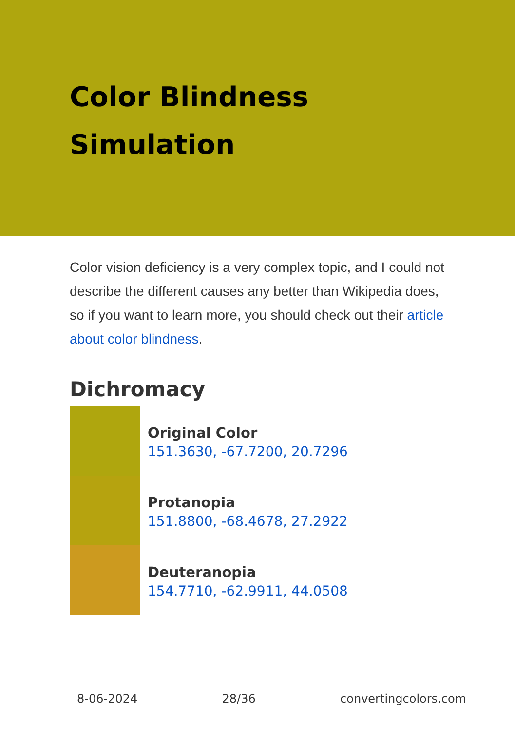Color Blindness
Simulation
Color vision deficiency is a very complex topic, and I could not describe the different causes any better than Wikipedia does, so if you want to learn more, you should check out their article about color blindness.
Dichromacy
Original Color
151.3630, -67.7200, 20.7296
Protanopia
151.8800, -68.4678, 27.2922
Deuteranopia
154.7710, -62.9911, 44.0508
8-06-2024 28/36 convertingcolors.com